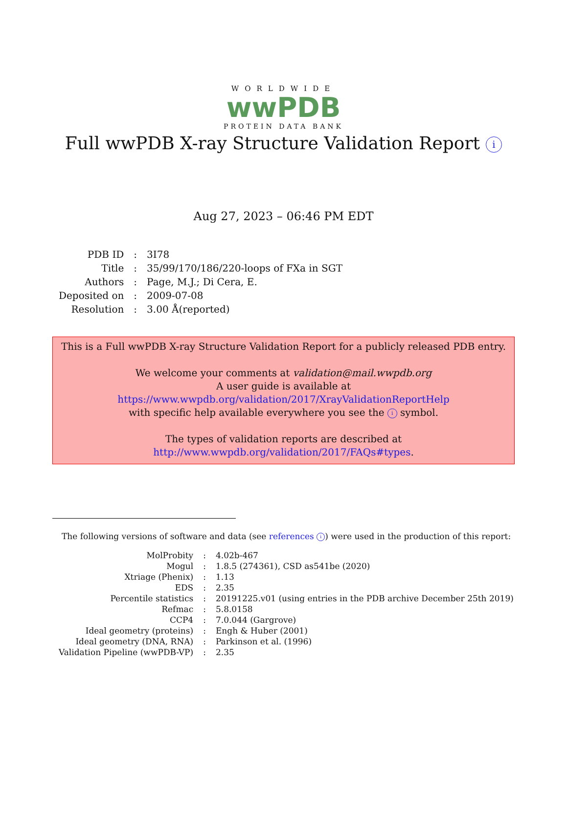WORLDWIDE
wwPDB
PROTEIN DATA BANK
Full wwPDB X-ray Structure Validation Report i
Aug 27, 2023 – 06:46 PM EDT
| PDB ID | : | 3I78 |
| Title | : | 35/99/170/186/220-loops of FXa in SGT |
| Authors | : | Page, M.J.; Di Cera, E. |
| Deposited on | : | 2009-07-08 |
| Resolution | : | 3.00 Å(reported) |
This is a Full wwPDB X-ray Structure Validation Report for a publicly released PDB entry.
We welcome your comments at validation@mail.wwpdb.org
A user guide is available at
https://www.wwpdb.org/validation/2017/XrayValidationReportHelp
with specific help available everywhere you see the i symbol.
The types of validation reports are described at
http://www.wwpdb.org/validation/2017/FAQs#types.
The following versions of software and data (see references i) were used in the production of this report:
| MolProbity | : | 4.02b-467 |
| Mogul | : | 1.8.5 (274361), CSD as541be (2020) |
| Xtriage (Phenix) | : | 1.13 |
| EDS | : | 2.35 |
| Percentile statistics | : | 20191225.v01 (using entries in the PDB archive December 25th 2019) |
| Refmac | : | 5.8.0158 |
| CCP4 | : | 7.0.044 (Gargrove) |
| Ideal geometry (proteins) | : | Engh & Huber (2001) |
| Ideal geometry (DNA, RNA) | : | Parkinson et al. (1996) |
| Validation Pipeline (wwPDB-VP) | : | 2.35 |